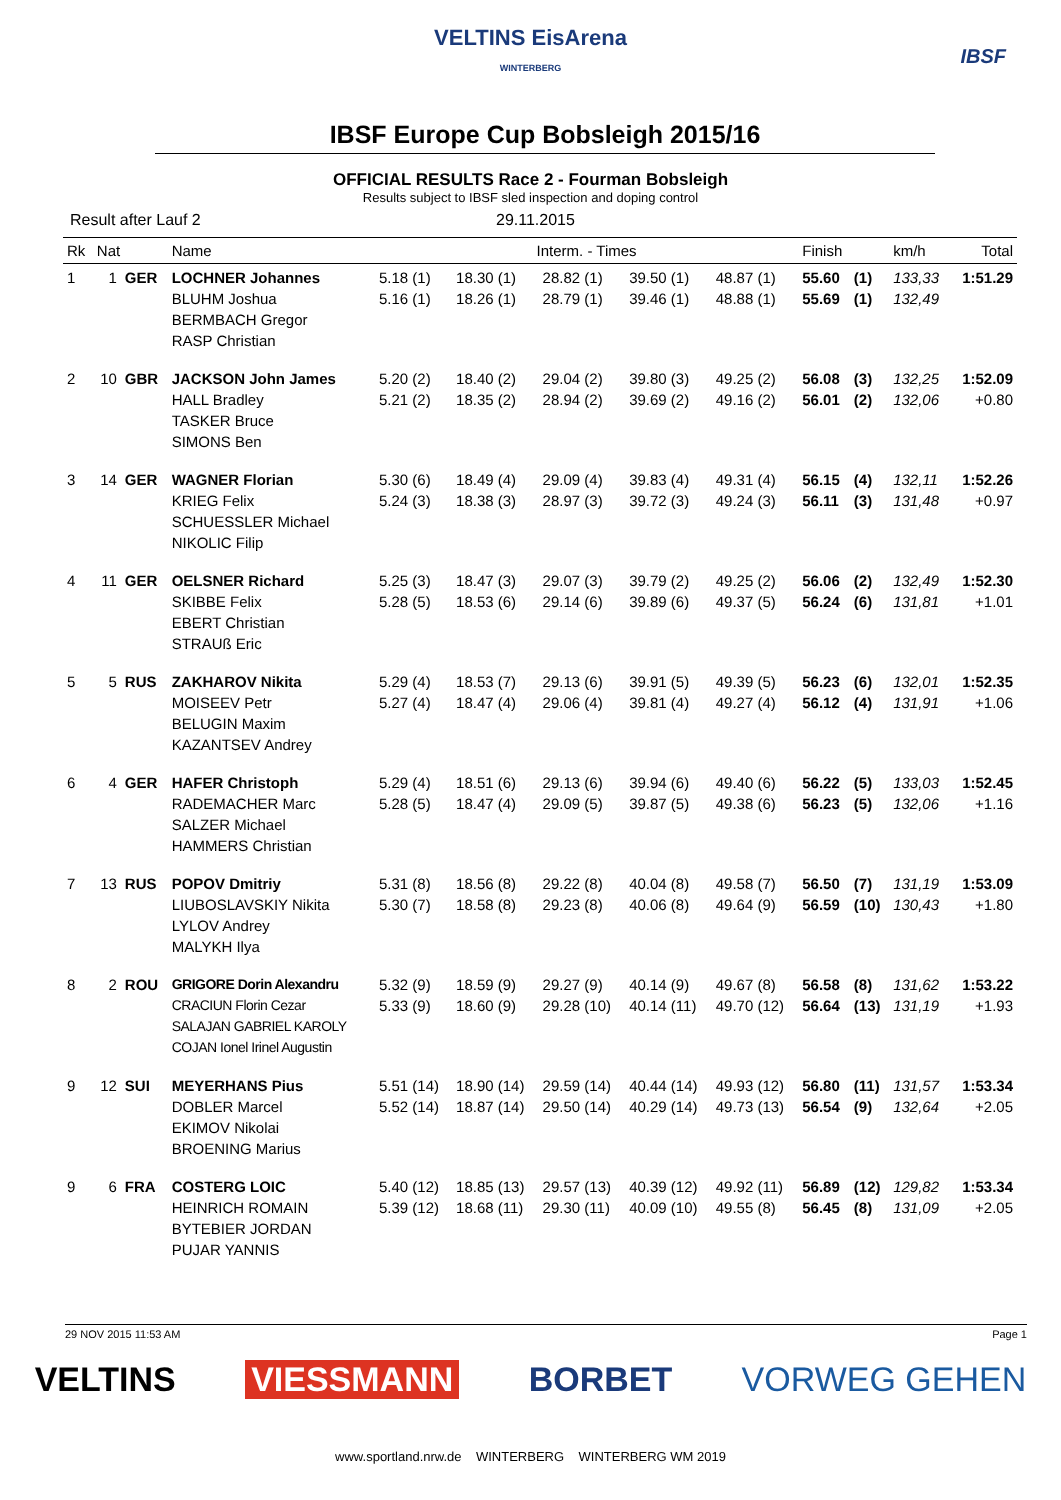VELTINS EisArena
WINTERBERG
IBSF
IBSF Europe Cup Bobsleigh 2015/16
OFFICIAL RESULTS Race 2 - Fourman Bobsleigh
Results subject to IBSF sled inspection and doping control
Result after Lauf 2 29.11.2015
| Rk | Nat | | Name | Interm. - Times | | | | | Finish | | km/h | Total |
| --- | --- | --- | --- | --- | --- | --- | --- | --- | --- | --- | --- | --- |
| 1 | 1 | GER | LOCHNER Johannes BLUHM Joshua BERMBACH Gregor RASP Christian | 5.18 (1) 5.16 (1) | 18.30 (1) 18.26 (1) | 28.82 (1) 28.79 (1) | 39.50 (1) 39.46 (1) | 48.87 (1) 48.88 (1) | 55.60 55.69 | (1) (1) | 133,33 132,49 | 1:51.29 |
| 2 | 10 | GBR | JACKSON John James HALL Bradley TASKER Bruce SIMONS Ben | 5.20 (2) 5.21 (2) | 18.40 (2) 18.35 (2) | 29.04 (2) 28.94 (2) | 39.80 (3) 39.69 (2) | 49.25 (2) 49.16 (2) | 56.08 56.01 | (3) (2) | 132,25 132,06 | 1:52.09 +0.80 |
| 3 | 14 | GER | WAGNER Florian KRIEG Felix SCHUESSLER Michael NIKOLIC Filip | 5.30 (6) 5.24 (3) | 18.49 (4) 18.38 (3) | 29.09 (4) 28.97 (3) | 39.83 (4) 39.72 (3) | 49.31 (4) 49.24 (3) | 56.15 56.11 | (4) (3) | 132,11 131,48 | 1:52.26 +0.97 |
| 4 | 11 | GER | OELSNER Richard SKIBBE Felix EBERT Christian STRAUß Eric | 5.25 (3) 5.28 (5) | 18.47 (3) 18.53 (6) | 29.07 (3) 29.14 (6) | 39.79 (2) 39.89 (6) | 49.25 (2) 49.37 (5) | 56.06 56.24 | (2) (6) | 132,49 131,81 | 1:52.30 +1.01 |
| 5 | 5 | RUS | ZAKHAROV Nikita MOISEEV Petr BELUGIN Maxim KAZANTSEV Andrey | 5.29 (4) 5.27 (4) | 18.53 (7) 18.47 (4) | 29.13 (6) 29.06 (4) | 39.91 (5) 39.81 (4) | 49.39 (5) 49.27 (4) | 56.23 56.12 | (6) (4) | 132,01 131,91 | 1:52.35 +1.06 |
| 6 | 4 | GER | HAFER Christoph RADEMACHER Marc SALZER Michael HAMMERS Christian | 5.29 (4) 5.28 (5) | 18.51 (6) 18.47 (4) | 29.13 (6) 29.09 (5) | 39.94 (6) 39.87 (5) | 49.40 (6) 49.38 (6) | 56.22 56.23 | (5) (5) | 133,03 132,06 | 1:52.45 +1.16 |
| 7 | 13 | RUS | POPOV Dmitriy LIUBOSLAVSKIY Nikita LYLOV Andrey MALYKH Ilya | 5.31 (8) 5.30 (7) | 18.56 (8) 18.58 (8) | 29.22 (8) 29.23 (8) | 40.04 (8) 40.06 (8) | 49.58 (7) 49.64 (9) | 56.50 56.59 | (7) (10) | 131,19 130,43 | 1:53.09 +1.80 |
| 8 | 2 | ROU | GRIGORE Dorin Alexandru CRACIUN Florin Cezar SALAJAN GABRIEL KAROLY COJAN Ionel Irinel Augustin | 5.32 (9) 5.33 (9) | 18.59 (9) 18.60 (9) | 29.27 (9) 29.28 (10) | 40.14 (9) 40.14 (11) | 49.67 (8) 49.70 (12) | 56.58 56.64 | (8) (13) | 131,62 131,19 | 1:53.22 +1.93 |
| 9 | 12 | SUI | MEYERHANS Pius DOBLER Marcel EKIMOV Nikolai BROENING Marius | 5.51 (14) 5.52 (14) | 18.90 (14) 18.87 (14) | 29.59 (14) 29.50 (14) | 40.44 (14) 40.29 (14) | 49.93 (12) 49.73 (13) | 56.80 56.54 | (11) (9) | 131,57 132,64 | 1:53.34 +2.05 |
| 9 | 6 | FRA | COSTERG LOIC HEINRICH ROMAIN BYTEBIER JORDAN PUJAR YANNIS | 5.40 (12) 5.39 (12) | 18.85 (13) 18.68 (11) | 29.57 (13) 29.30 (11) | 40.39 (12) 40.09 (10) | 49.92 (11) 49.55 (8) | 56.89 56.45 | (12) (8) | 129,82 131,09 | 1:53.34 +2.05 |
29 NOV 2015 11:53 AM Page 1
VELTINS VIESSMANN BORBET VORWEG GEHEN
www.sportland.nrw.de WINTERBERG WINTERBERG WM 2019